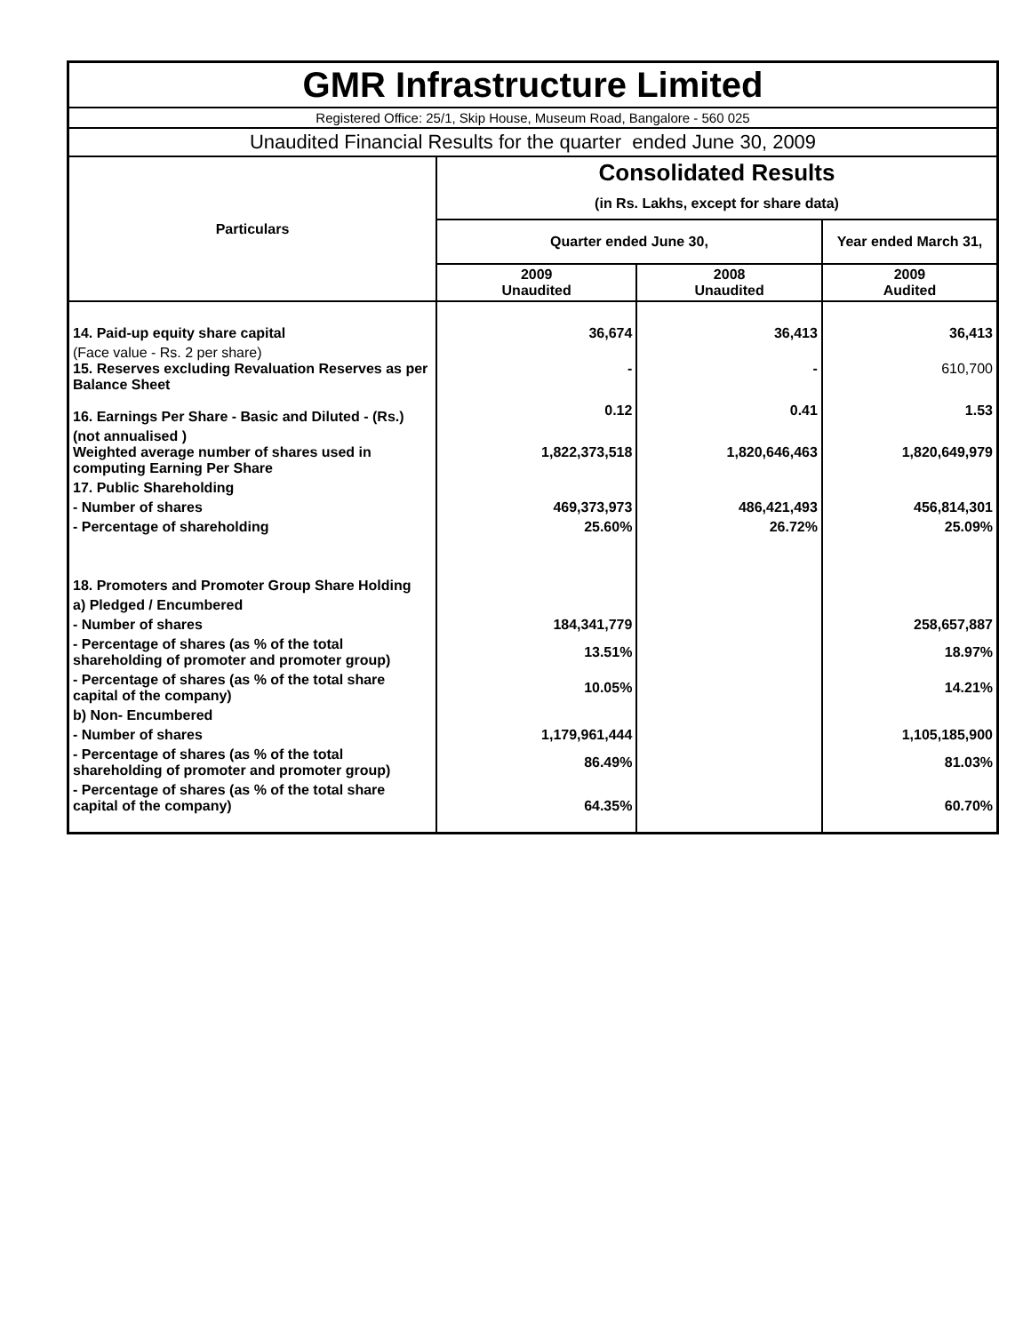| GMR Infrastructure Limited | | | |
| Registered Office: 25/1, Skip House, Museum Road, Bangalore - 560 025 | | | |
| Unaudited Financial Results for the quarter ended June 30, 2009 | | | |
| Particulars | Consolidated Results | | |
| | (in Rs. Lakhs, except for share data) | | |
| | Quarter ended June 30, | | Year ended March 31, |
| | 2009 Unaudited | 2008 Unaudited | 2009 Audited |
| 14. Paid-up equity share capital | 36,674 | 36,413 | 36,413 |
| (Face value - Rs. 2 per share) 15. Reserves excluding Revaluation Reserves as per Balance Sheet | - | - | 610,700 |
| 16. Earnings Per Share - Basic and Diluted - (Rs.) | 0.12 | 0.41 | 1.53 |
| (not annualised ) Weighted average number of shares used in computing Earning Per Share | 1,822,373,518 | 1,820,646,463 | 1,820,649,979 |
| 17. Public Shareholding | | | |
| - Number of shares | 469,373,973 | 486,421,493 | 456,814,301 |
| - Percentage of shareholding | 25.60% | 26.72% | 25.09% |
| 18. Promoters and Promoter Group Share Holding | | | |
| a) Pledged / Encumbered | | | |
| - Number of shares | 184,341,779 | | 258,657,887 |
| - Percentage of shares (as % of the total shareholding of promoter and promoter group) | 13.51% | | 18.97% |
| - Percentage of shares (as % of the total share capital of the company) | 10.05% | | 14.21% |
| b) Non- Encumbered | | | |
| - Number of shares | 1,179,961,444 | | 1,105,185,900 |
| - Percentage of shares (as % of the total shareholding of promoter and promoter group) | 86.49% | | 81.03% |
| - Percentage of shares (as % of the total share capital of the company) | 64.35% | | 60.70% |